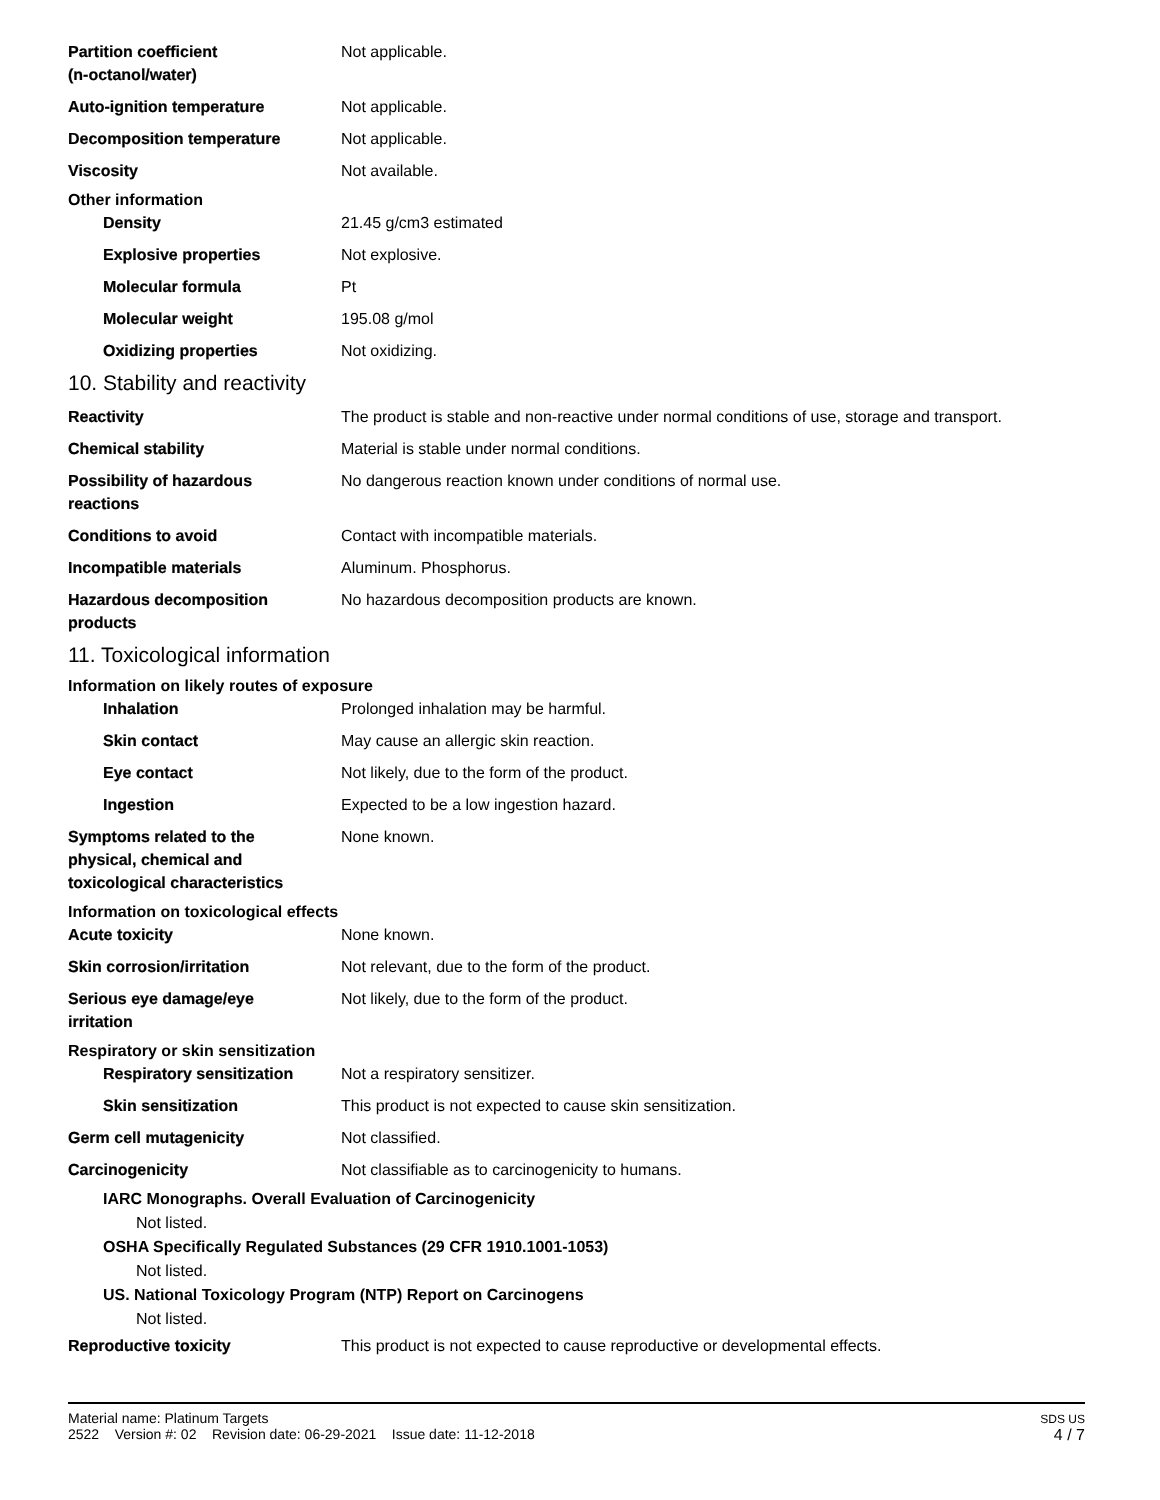Partition coefficient
(n-octanol/water)
Not applicable.
Auto-ignition temperature Not applicable.
Decomposition temperature Not applicable.
Viscosity Not available.
Other information
Density 21.45 g/cm3 estimated
Explosive properties Not explosive.
Molecular formula Pt
Molecular weight 195.08 g/mol
Oxidizing properties Not oxidizing.
10. Stability and reactivity
Reactivity The product is stable and non-reactive under normal conditions of use, storage and transport.
Chemical stability Material is stable under normal conditions.
Possibility of hazardous
reactions
No dangerous reaction known under conditions of normal use.
Conditions to avoid Contact with incompatible materials.
Incompatible materials Aluminum. Phosphorus.
Hazardous decomposition
products
No hazardous decomposition products are known.
11. Toxicological information
Information on likely routes of exposure
Inhalation Prolonged inhalation may be harmful.
Skin contact May cause an allergic skin reaction.
Eye contact Not likely, due to the form of the product.
Ingestion Expected to be a low ingestion hazard.
Symptoms related to the
physical, chemical and
toxicological characteristics
None known.
Information on toxicological effects
Acute toxicity None known.
Skin corrosion/irritation Not relevant, due to the form of the product.
Serious eye damage/eye
irritation
Not likely, due to the form of the product.
Respiratory or skin sensitization
Respiratory sensitization
Not a respiratory sensitizer.
Skin sensitization This product is not expected to cause skin sensitization.
Germ cell mutagenicity Not classified.
Carcinogenicity Not classifiable as to carcinogenicity to humans.
IARC Monographs. Overall Evaluation of Carcinogenicity
Not listed.
OSHA Specifically Regulated Substances (29 CFR 1910.1001-1053)
Not listed.
US. National Toxicology Program (NTP) Report on Carcinogens
Not listed.
Reproductive toxicity This product is not expected to cause reproductive or developmental effects.
Material name: Platinum Targets
2522 Version #: 02 Revision date: 06-29-2021 Issue date: 11-12-2018
SDS US
4 / 7